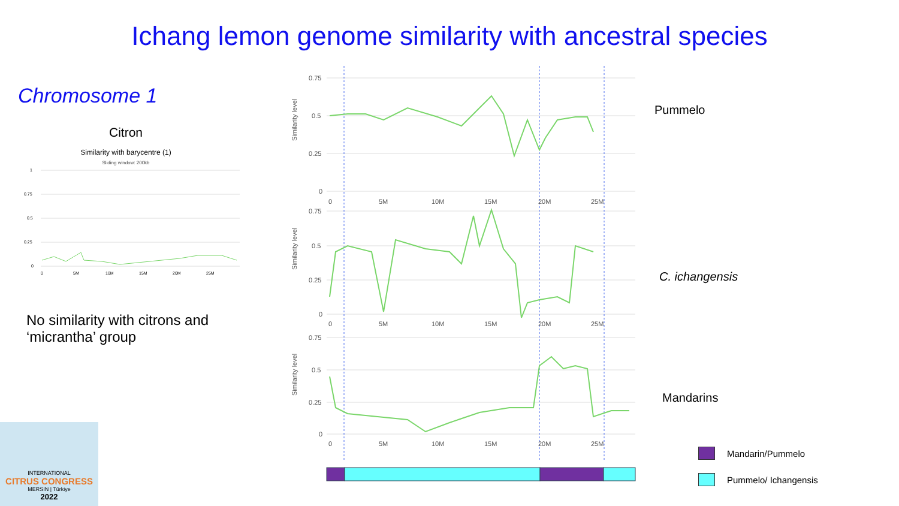Ichang lemon genome similarity with ancestral species
Chromosome 1
Citron
Similarity with barycentre (1)
Sliding window: 200kb
1
0.75
0.5
0.25
0
0
5M
10M
15M
20M
25M
No similarity with citrons and ‘micrantha’ group
0.75
0.5
0.25
0
0.75
0.5
0.25
0
0.75
0.5
0.25
0
0
5M
10M
15M
20M
25M
0
5M
10M
15M
20M
25M
0
5M
10M
15M
20M
25M
Similarity level
Similarity level
Similarity level
Pummelo
C. ichangensis
Mandarins
Mandarin/Pummelo
Pummelo/ Ichangensis
INTERNATIONAL
CITRUS CONGRESS
MERSIN | Türkiye
2022